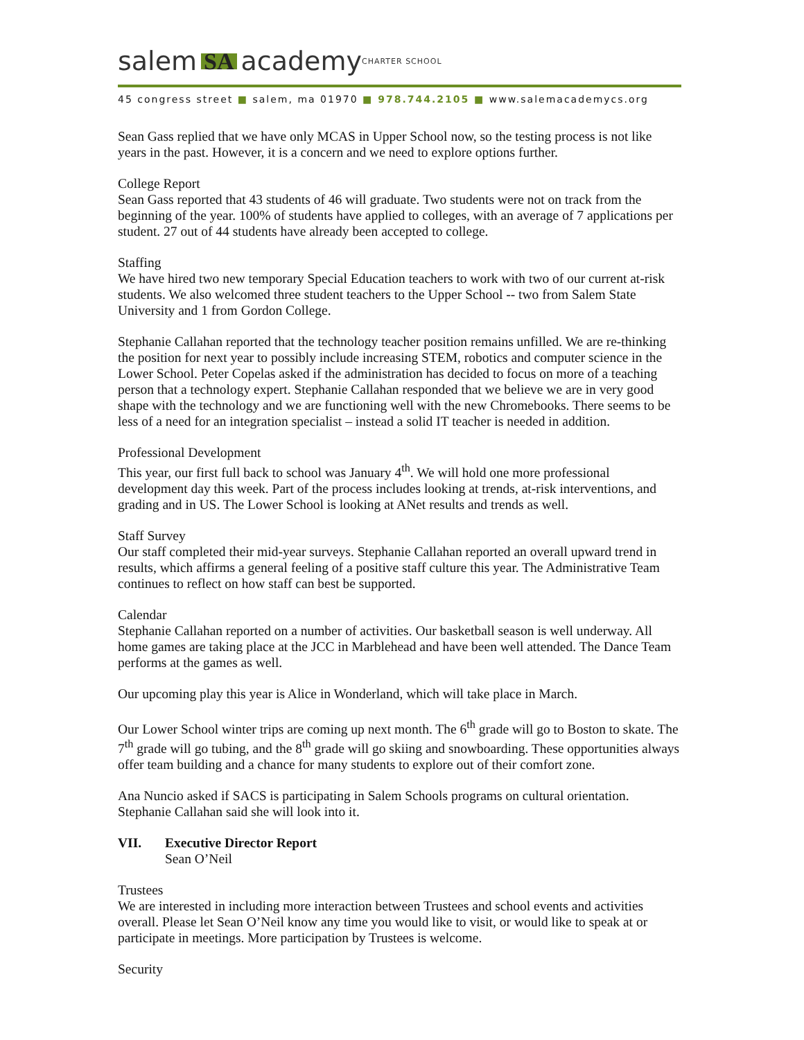salem SA academy CHARTER SCHOOL
45 congress street ■ salem, ma 01970 ■ 978.744.2105 ■ www.salemacademycs.org
Sean Gass replied that we have only MCAS in Upper School now, so the testing process is not like years in the past. However, it is a concern and we need to explore options further.
College Report
Sean Gass reported that 43 students of 46 will graduate. Two students were not on track from the beginning of the year. 100% of students have applied to colleges, with an average of 7 applications per student. 27 out of 44 students have already been accepted to college.
Staffing
We have hired two new temporary Special Education teachers to work with two of our current at-risk students. We also welcomed three student teachers to the Upper School -- two from Salem State University and 1 from Gordon College.
Stephanie Callahan reported that the technology teacher position remains unfilled. We are re-thinking the position for next year to possibly include increasing STEM, robotics and computer science in the Lower School. Peter Copelas asked if the administration has decided to focus on more of a teaching person that a technology expert. Stephanie Callahan responded that we believe we are in very good shape with the technology and we are functioning well with the new Chromebooks. There seems to be less of a need for an integration specialist – instead a solid IT teacher is needed in addition.
Professional Development
This year, our first full back to school was January 4<sup>th</sup>. We will hold one more professional development day this week. Part of the process includes looking at trends, at-risk interventions, and grading and in US. The Lower School is looking at ANet results and trends as well.
Staff Survey
Our staff completed their mid-year surveys. Stephanie Callahan reported an overall upward trend in results, which affirms a general feeling of a positive staff culture this year. The Administrative Team continues to reflect on how staff can best be supported.
Calendar
Stephanie Callahan reported on a number of activities. Our basketball season is well underway. All home games are taking place at the JCC in Marblehead and have been well attended. The Dance Team performs at the games as well.
Our upcoming play this year is Alice in Wonderland, which will take place in March.
Our Lower School winter trips are coming up next month. The 6<sup>th</sup> grade will go to Boston to skate. The 7<sup>th</sup> grade will go tubing, and the 8<sup>th</sup> grade will go skiing and snowboarding. These opportunities always offer team building and a chance for many students to explore out of their comfort zone.
Ana Nuncio asked if SACS is participating in Salem Schools programs on cultural orientation. Stephanie Callahan said she will look into it.
VII. Executive Director Report
Sean O’Neil
Trustees
We are interested in including more interaction between Trustees and school events and activities overall. Please let Sean O’Neil know any time you would like to visit, or would like to speak at or participate in meetings. More participation by Trustees is welcome.
Security